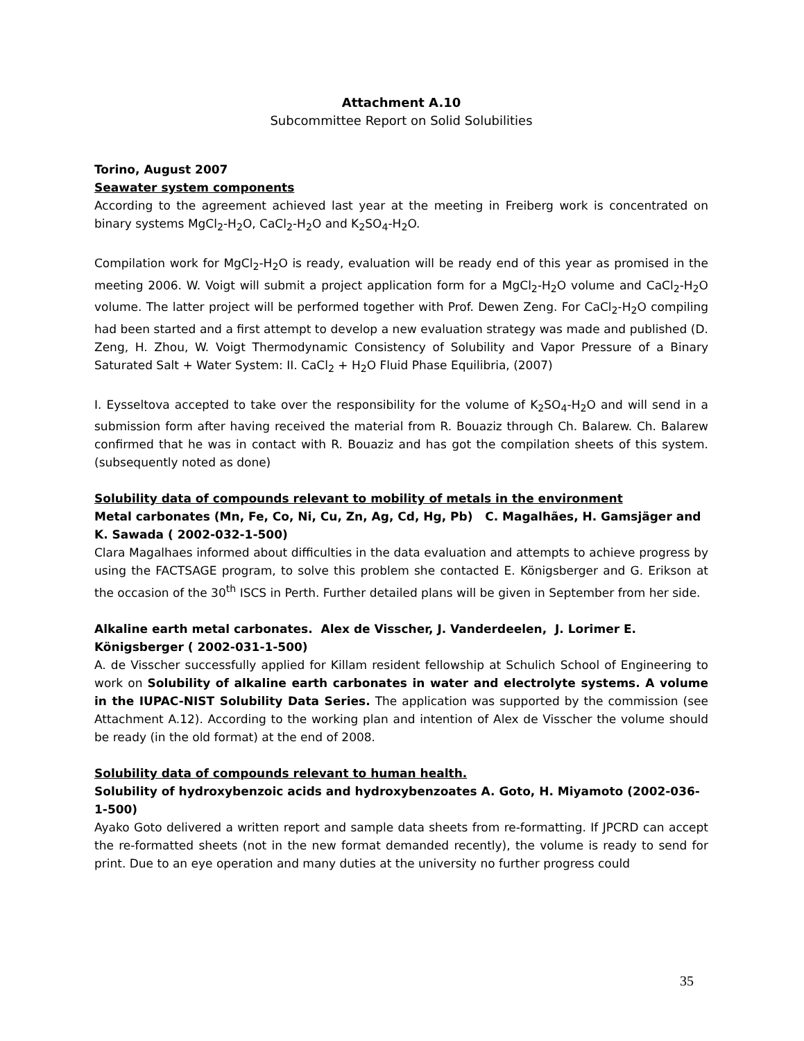Attachment A.10
Subcommittee Report on Solid Solubilities
Torino, August 2007
Seawater system components
According to the agreement achieved last year at the meeting in Freiberg work is concentrated on binary systems MgCl<sub>2</sub>-H<sub>2</sub>O, CaCl<sub>2</sub>-H<sub>2</sub>O and K<sub>2</sub>SO<sub>4</sub>-H<sub>2</sub>O.
Compilation work for MgCl<sub>2</sub>-H<sub>2</sub>O is ready, evaluation will be ready end of this year as promised in the meeting 2006. W. Voigt will submit a project application form for a MgCl<sub>2</sub>-H<sub>2</sub>O volume and CaCl<sub>2</sub>-H<sub>2</sub>O volume. The latter project will be performed together with Prof. Dewen Zeng. For CaCl<sub>2</sub>-H<sub>2</sub>O compiling had been started and a first attempt to develop a new evaluation strategy was made and published (D. Zeng, H. Zhou, W. Voigt Thermodynamic Consistency of Solubility and Vapor Pressure of a Binary Saturated Salt + Water System: II. CaCl<sub>2</sub> + H<sub>2</sub>O Fluid Phase Equilibria, (2007)
I. Eysseltova accepted to take over the responsibility for the volume of K<sub>2</sub>SO<sub>4</sub>-H<sub>2</sub>O and will send in a submission form after having received the material from R. Bouaziz through Ch. Balarew. Ch. Balarew confirmed that he was in contact with R. Bouaziz and has got the compilation sheets of this system. (subsequently noted as done)
Solubility data of compounds relevant to mobility of metals in the environment
Metal carbonates (Mn, Fe, Co, Ni, Cu, Zn, Ag, Cd, Hg, Pb) C. Magalhães, H. Gamsjäger and K. Sawada ( 2002-032-1-500)
Clara Magalhaes informed about difficulties in the data evaluation and attempts to achieve progress by using the FACTSAGE program, to solve this problem she contacted E. Königsberger and G. Erikson at the occasion of the 30<sup>th</sup> ISCS in Perth. Further detailed plans will be given in September from her side.
Alkaline earth metal carbonates. Alex de Visscher, J. Vanderdeelen, J. Lorimer E. Königsberger ( 2002-031-1-500)
A. de Visscher successfully applied for Killam resident fellowship at Schulich School of Engineering to work on Solubility of alkaline earth carbonates in water and electrolyte systems. A volume in the IUPAC-NIST Solubility Data Series. The application was supported by the commission (see Attachment A.12). According to the working plan and intention of Alex de Visscher the volume should be ready (in the old format) at the end of 2008.
Solubility data of compounds relevant to human health.
Solubility of hydroxybenzoic acids and hydroxybenzoates A. Goto, H. Miyamoto (2002-036-1-500)
Ayako Goto delivered a written report and sample data sheets from re-formatting. If JPCRD can accept the re-formatted sheets (not in the new format demanded recently), the volume is ready to send for print. Due to an eye operation and many duties at the university no further progress could
35